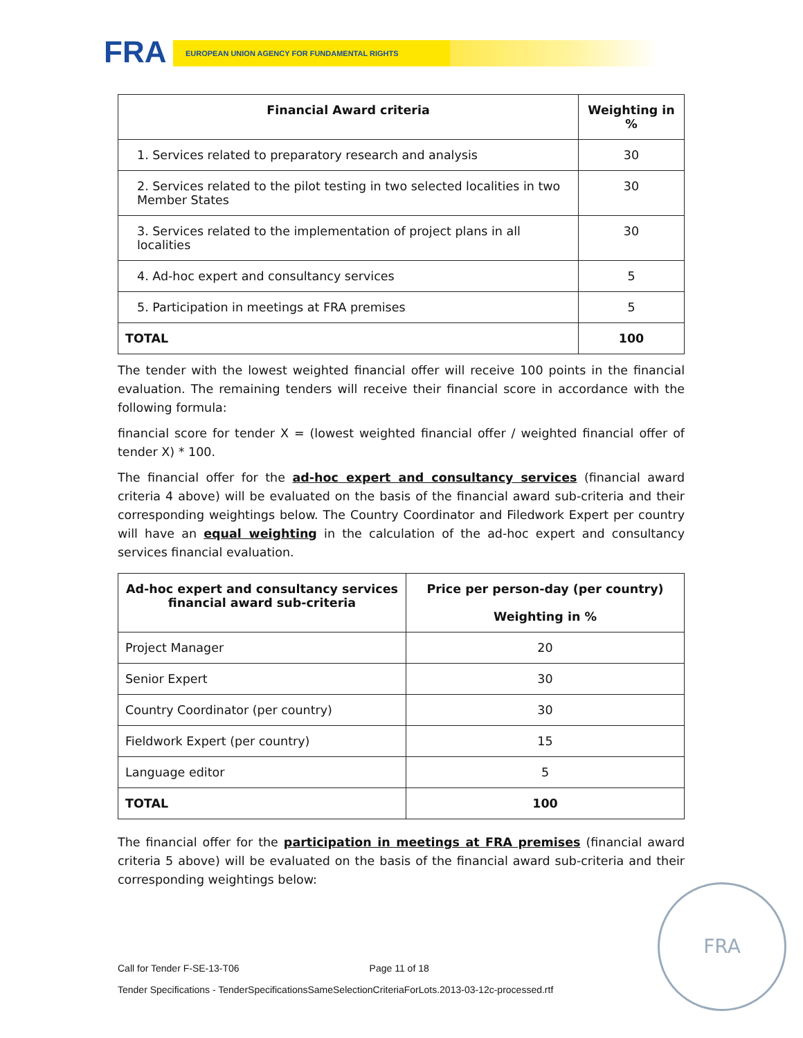FRA EUROPEAN UNION AGENCY FOR FUNDAMENTAL RIGHTS
| Financial Award criteria | Weighting in % |
| --- | --- |
| 1. Services related to preparatory research and analysis | 30 |
| 2. Services related to the pilot testing in two selected localities in two Member States | 30 |
| 3. Services related to the implementation of project plans in all localities | 30 |
| 4. Ad-hoc expert and consultancy services | 5 |
| 5. Participation in meetings at FRA premises | 5 |
| TOTAL | 100 |
The tender with the lowest weighted financial offer will receive 100 points in the financial evaluation. The remaining tenders will receive their financial score in accordance with the following formula:
financial score for tender X = (lowest weighted financial offer / weighted financial offer of tender X) * 100.
The financial offer for the ad-hoc expert and consultancy services (financial award criteria 4 above) will be evaluated on the basis of the financial award sub-criteria and their corresponding weightings below. The Country Coordinator and Filedwork Expert per country will have an equal weighting in the calculation of the ad-hoc expert and consultancy services financial evaluation.
| Ad-hoc expert and consultancy services financial award sub-criteria | Price per person-day (per country) Weighting in % |
| --- | --- |
| Project Manager | 20 |
| Senior Expert | 30 |
| Country Coordinator (per country) | 30 |
| Fieldwork Expert (per country) | 15 |
| Language editor | 5 |
| TOTAL | 100 |
The financial offer for the participation in meetings at FRA premises (financial award criteria 5 above) will be evaluated on the basis of the financial award sub-criteria and their corresponding weightings below:
Call for Tender F-SE-13-T06 Page 11 of 18
Tender Specifications - TenderSpecificationsSameSelectionCriteriaForLots.2013-03-12c-processed.rtf
FRA